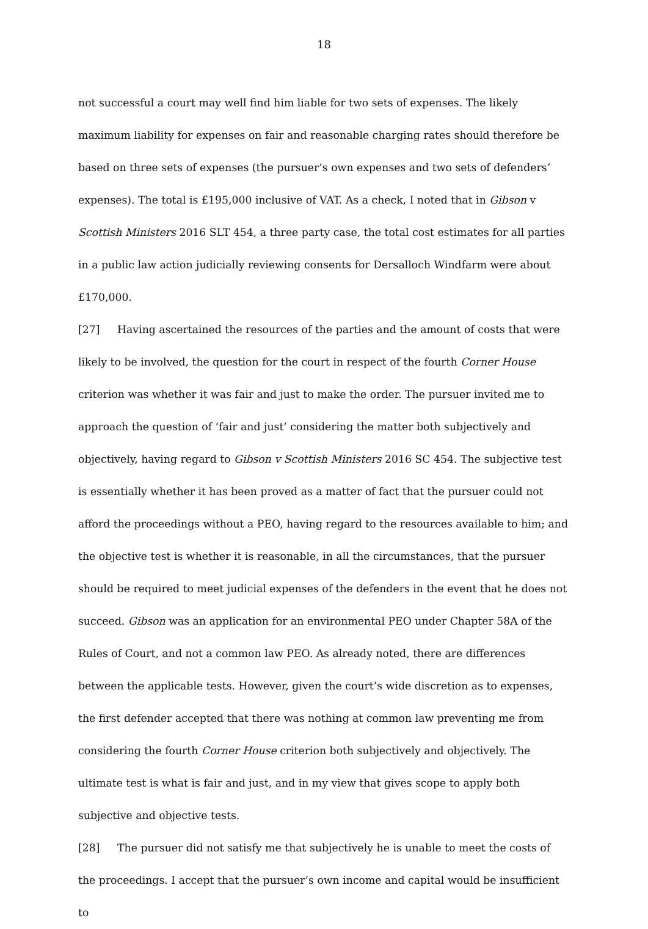18
not successful a court may well find him liable for two sets of expenses. The likely maximum liability for expenses on fair and reasonable charging rates should therefore be based on three sets of expenses (the pursuer’s own expenses and two sets of defenders’ expenses). The total is £195,000 inclusive of VAT. As a check, I noted that in Gibson v Scottish Ministers 2016 SLT 454, a three party case, the total cost estimates for all parties in a public law action judicially reviewing consents for Dersalloch Windfarm were about £170,000.
[27] Having ascertained the resources of the parties and the amount of costs that were likely to be involved, the question for the court in respect of the fourth Corner House criterion was whether it was fair and just to make the order. The pursuer invited me to approach the question of ‘fair and just’ considering the matter both subjectively and objectively, having regard to Gibson v Scottish Ministers 2016 SC 454. The subjective test is essentially whether it has been proved as a matter of fact that the pursuer could not afford the proceedings without a PEO, having regard to the resources available to him; and the objective test is whether it is reasonable, in all the circumstances, that the pursuer should be required to meet judicial expenses of the defenders in the event that he does not succeed. Gibson was an application for an environmental PEO under Chapter 58A of the Rules of Court, and not a common law PEO. As already noted, there are differences between the applicable tests. However, given the court’s wide discretion as to expenses, the first defender accepted that there was nothing at common law preventing me from considering the fourth Corner House criterion both subjectively and objectively. The ultimate test is what is fair and just, and in my view that gives scope to apply both subjective and objective tests.
[28] The pursuer did not satisfy me that subjectively he is unable to meet the costs of the proceedings. I accept that the pursuer’s own income and capital would be insufficient to